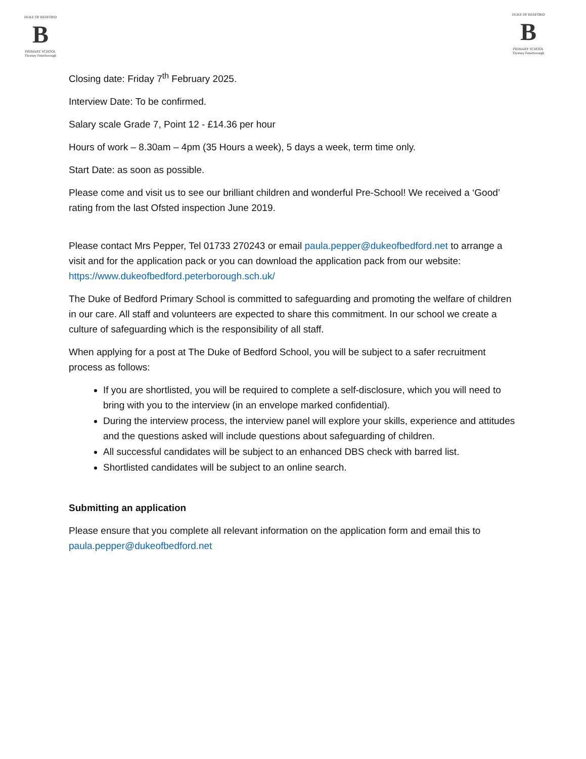DUKE OF BEDFORD
B
PRIMARY SCHOOL
Thorney Peterborough
DUKE OF BEDFORD
B
PRIMARY SCHOOL
Thorney Peterborough
Closing date: Friday 7<sup>th</sup> February 2025.
Interview Date: To be confirmed.
Salary scale Grade 7, Point 12 - £14.36 per hour
Hours of work – 8.30am – 4pm (35 Hours a week), 5 days a week, term time only.
Start Date: as soon as possible.
Please come and visit us to see our brilliant children and wonderful Pre-School! We received a ‘Good’ rating from the last Ofsted inspection June 2019.
Please contact Mrs Pepper, Tel 01733 270243 or email paula.pepper@dukeofbedford.net to arrange a visit and for the application pack or you can download the application pack from our website: https://www.dukeofbedford.peterborough.sch.uk/
The Duke of Bedford Primary School is committed to safeguarding and promoting the welfare of children in our care. All staff and volunteers are expected to share this commitment. In our school we create a culture of safeguarding which is the responsibility of all staff.
When applying for a post at The Duke of Bedford School, you will be subject to a safer recruitment process as follows:
If you are shortlisted, you will be required to complete a self-disclosure, which you will need to bring with you to the interview (in an envelope marked confidential).
During the interview process, the interview panel will explore your skills, experience and attitudes and the questions asked will include questions about safeguarding of children.
All successful candidates will be subject to an enhanced DBS check with barred list.
Shortlisted candidates will be subject to an online search.
Submitting an application
Please ensure that you complete all relevant information on the application form and email this to paula.pepper@dukeofbedford.net